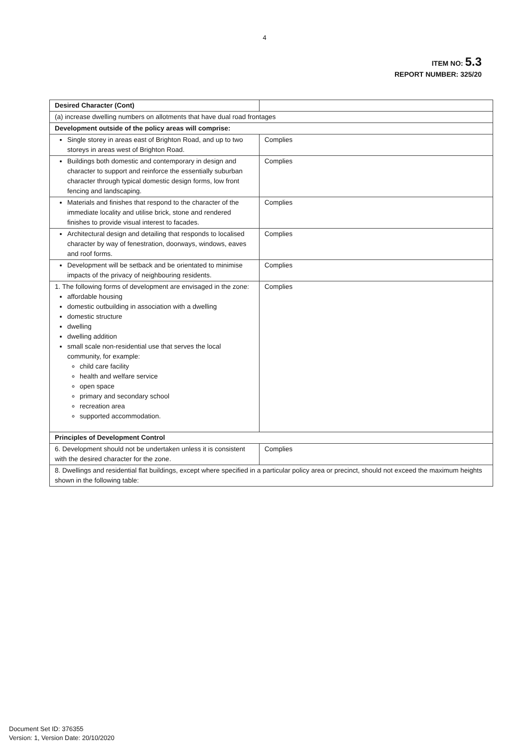4
ITEM NO: 5.3
REPORT NUMBER: 325/20
| Desired Character (Cont) | |
| (a) increase dwelling numbers on allotments that have dual road frontages | |
| Development outside of the policy areas will comprise: | |
| Single storey in areas east of Brighton Road, and up to two storeys in areas west of Brighton Road. | Complies |
| Buildings both domestic and contemporary in design and character to support and reinforce the essentially suburban character through typical domestic design forms, low front fencing and landscaping. | Complies |
| Materials and finishes that respond to the character of the immediate locality and utilise brick, stone and rendered finishes to provide visual interest to facades. | Complies |
| Architectural design and detailing that responds to localised character by way of fenestration, doorways, windows, eaves and roof forms. | Complies |
| Development will be setback and be orientated to minimise impacts of the privacy of neighbouring residents. | Complies |
| 1. The following forms of development are envisaged in the zone: affordable housing domestic outbuilding in association with a dwelling domestic structure dwelling dwelling addition small scale non-residential use that serves the local community, for example: child care facility health and welfare service open space primary and secondary school recreation area supported accommodation. | Complies |
| Principles of Development Control | |
| 6. Development should not be undertaken unless it is consistent with the desired character for the zone. | Complies |
| 8. Dwellings and residential flat buildings, except where specified in a particular policy area or precinct, should not exceed the maximum heights shown in the following table: | |
Document Set ID: 376355
Version: 1, Version Date: 20/10/2020